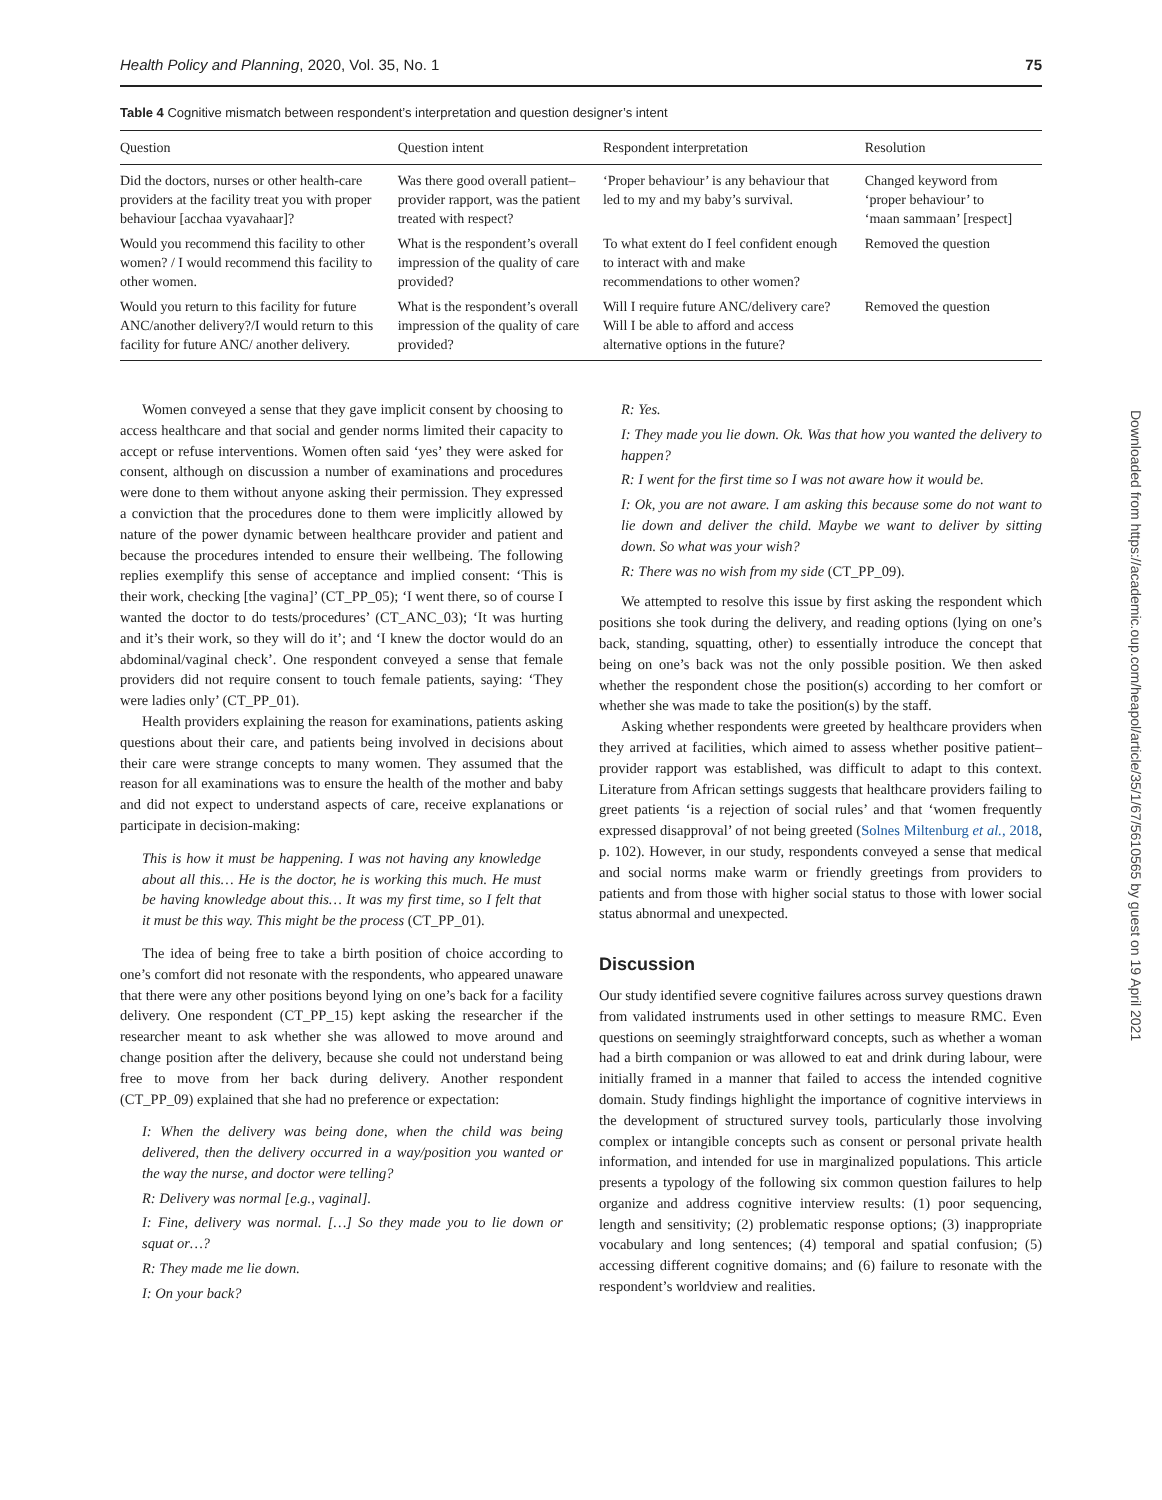Health Policy and Planning, 2020, Vol. 35, No. 1 75
Table 4 Cognitive mismatch between respondent’s interpretation and question designer’s intent
| Question | Question intent | Respondent interpretation | Resolution |
| --- | --- | --- | --- |
| Did the doctors, nurses or other health-care providers at the facility treat you with proper behaviour [acchaa vyavahaar]? | Was there good overall patient–provider rapport, was the patient treated with respect? | ‘Proper behaviour’ is any behaviour that led to my and my baby’s survival. | Changed keyword from ‘proper behaviour’ to ‘maan sammaan’ [respect] |
| Would you recommend this facility to other women? / I would recommend this facility to other women. | What is the respondent’s overall impression of the quality of care provided? | To what extent do I feel confident enough to interact with and make recommendations to other women? | Removed the question |
| Would you return to this facility for future ANC/another delivery?/I would return to this facility for future ANC/ another delivery. | What is the respondent’s overall impression of the quality of care provided? | Will I require future ANC/delivery care? Will I be able to afford and access alternative options in the future? | Removed the question |
Women conveyed a sense that they gave implicit consent by choosing to access healthcare and that social and gender norms limited their capacity to accept or refuse interventions. Women often said ‘yes’ they were asked for consent, although on discussion a number of examinations and procedures were done to them without anyone asking their permission. They expressed a conviction that the procedures done to them were implicitly allowed by nature of the power dynamic between healthcare provider and patient and because the procedures intended to ensure their wellbeing. The following replies exemplify this sense of acceptance and implied consent: ‘This is their work, checking [the vagina]’ (CT_PP_05); ‘I went there, so of course I wanted the doctor to do tests/procedures’ (CT_ANC_03); ‘It was hurting and it’s their work, so they will do it’; and ‘I knew the doctor would do an abdominal/vaginal check’. One respondent conveyed a sense that female providers did not require consent to touch female patients, saying: ‘They were ladies only’ (CT_PP_01).
Health providers explaining the reason for examinations, patients asking questions about their care, and patients being involved in decisions about their care were strange concepts to many women. They assumed that the reason for all examinations was to ensure the health of the mother and baby and did not expect to understand aspects of care, receive explanations or participate in decision-making:
This is how it must be happening. I was not having any knowledge about all this… He is the doctor, he is working this much. He must be having knowledge about this… It was my first time, so I felt that it must be this way. This might be the process (CT_PP_01).
The idea of being free to take a birth position of choice according to one’s comfort did not resonate with the respondents, who appeared unaware that there were any other positions beyond lying on one’s back for a facility delivery. One respondent (CT_PP_15) kept asking the researcher if the researcher meant to ask whether she was allowed to move around and change position after the delivery, because she could not understand being free to move from her back during delivery. Another respondent (CT_PP_09) explained that she had no preference or expectation:
I: When the delivery was being done, when the child was being delivered, then the delivery occurred in a way/position you wanted or the way the nurse, and doctor were telling?
R: Delivery was normal [e.g., vaginal].
I: Fine, delivery was normal. […] So they made you to lie down or squat or…?
R: They made me lie down.
I: On your back?
R: Yes.
I: They made you lie down. Ok. Was that how you wanted the delivery to happen?
R: I went for the first time so I was not aware how it would be.
I: Ok, you are not aware. I am asking this because some do not want to lie down and deliver the child. Maybe we want to deliver by sitting down. So what was your wish?
R: There was no wish from my side (CT_PP_09).
We attempted to resolve this issue by first asking the respondent which positions she took during the delivery, and reading options (lying on one’s back, standing, squatting, other) to essentially introduce the concept that being on one’s back was not the only possible position. We then asked whether the respondent chose the position(s) according to her comfort or whether she was made to take the position(s) by the staff.
Asking whether respondents were greeted by healthcare providers when they arrived at facilities, which aimed to assess whether positive patient–provider rapport was established, was difficult to adapt to this context. Literature from African settings suggests that healthcare providers failing to greet patients ‘is a rejection of social rules’ and that ‘women frequently expressed disapproval’ of not being greeted (Solnes Miltenburg et al., 2018, p. 102). However, in our study, respondents conveyed a sense that medical and social norms make warm or friendly greetings from providers to patients and from those with higher social status to those with lower social status abnormal and unexpected.
Discussion
Our study identified severe cognitive failures across survey questions drawn from validated instruments used in other settings to measure RMC. Even questions on seemingly straightforward concepts, such as whether a woman had a birth companion or was allowed to eat and drink during labour, were initially framed in a manner that failed to access the intended cognitive domain. Study findings highlight the importance of cognitive interviews in the development of structured survey tools, particularly those involving complex or intangible concepts such as consent or personal private health information, and intended for use in marginalized populations. This article presents a typology of the following six common question failures to help organize and address cognitive interview results: (1) poor sequencing, length and sensitivity; (2) problematic response options; (3) inappropriate vocabulary and long sentences; (4) temporal and spatial confusion; (5) accessing different cognitive domains; and (6) failure to resonate with the respondent’s worldview and realities.
Downloaded from https://academic.oup.com/heapol/article/35/1/67/5610565 by guest on 19 April 2021